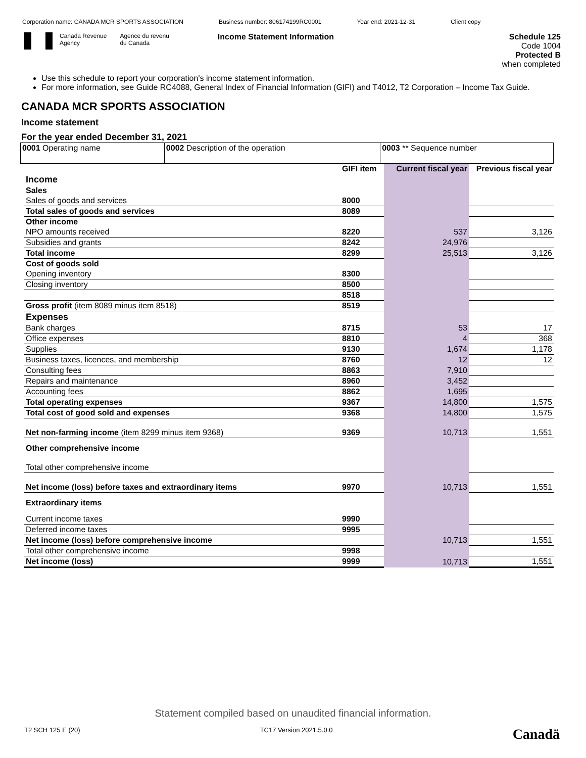Corporation name: CANADA MCR SPORTS ASSOCIATION Business number: 806174199RC0001 Year end: 2021-12-31 Client copy
Canada Revenue
Agency Agence du revenu
du Canada Income Statement Information
Schedule 125
Code 1004
Protected B
when completed
Use this schedule to report your corporation's income statement information.
For more information, see Guide RC4088, General Index of Financial Information (GIFI) and T4012, T2 Corporation – Income Tax Guide.
CANADA MCR SPORTS ASSOCIATION
Income statement
For the year ended December 31, 2021
| 0001 Operating name | 0002 Description of the operation | 0003 ** Sequence number |
| | GIFI item | Current fiscal year | Previous fiscal year |
| Income | | | |
| Sales | | | |
| Sales of goods and services | 8000 | | |
| Total sales of goods and services | 8089 | | |
| Other income | | | |
| NPO amounts received | 8220 | 537 | 3,126 |
| Subsidies and grants | 8242 | 24,976 | |
| Total income | 8299 | 25,513 | 3,126 |
| Cost of goods sold | | | |
| Opening inventory | 8300 | | |
| Closing inventory | 8500 | | |
| | 8518 | | |
| Gross profit (item 8089 minus item 8518) | 8519 | | |
| Expenses | | | |
| Bank charges | 8715 | 53 | 17 |
| Office expenses | 8810 | 4 | 368 |
| Supplies | 9130 | 1,674 | 1,178 |
| Business taxes, licences, and membership | 8760 | 12 | 12 |
| Consulting fees | 8863 | 7,910 | |
| Repairs and maintenance | 8960 | 3,452 | |
| Accounting fees | 8862 | 1,695 | |
| Total operating expenses | 9367 | 14,800 | 1,575 |
| Total cost of good sold and expenses | 9368 | 14,800 | 1,575 |
| Net non-farming income (item 8299 minus item 9368) | 9369 | 10,713 | 1,551 |
| Other comprehensive income | | | |
| Total other comprehensive income | | | |
| Net income (loss) before taxes and extraordinary items | 9970 | 10,713 | 1,551 |
| Extraordinary items | | | |
| Current income taxes | 9990 | | |
| Deferred income taxes | 9995 | | |
| Net income (loss) before comprehensive income | | 10,713 | 1,551 |
| Total other comprehensive income | 9998 | | |
| Net income (loss) | 9999 | 10,713 | 1,551 |
Statement compiled based on unaudited financial information.
T2 SCH 125 E (20) TC17 Version 2021.5.0.0 Canadä